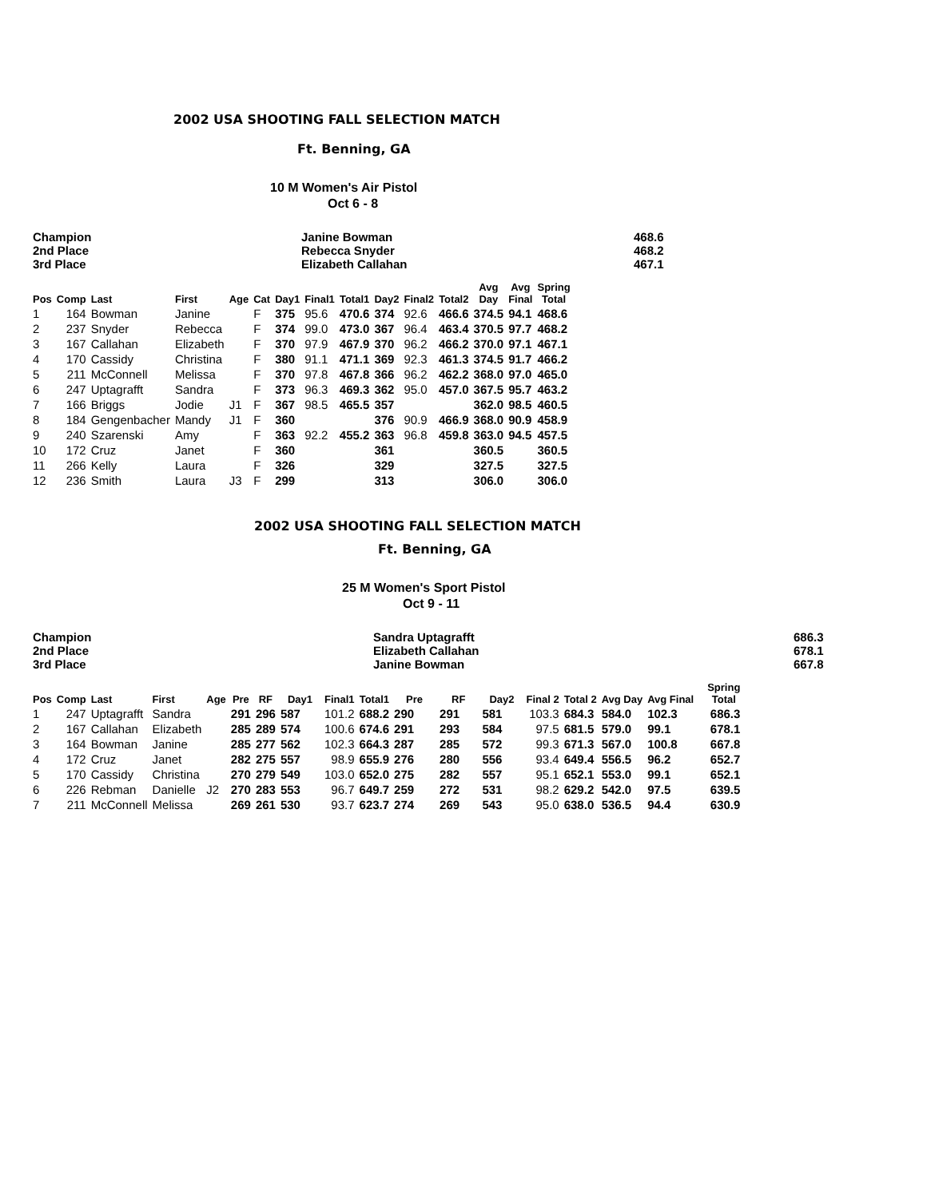2002 USA SHOOTING FALL SELECTION MATCH
Ft. Benning, GA
10 M Women's Air Pistol
Oct 6 - 8
| Champion | Janine Bowman | 468.6 |
| 2nd Place | Rebecca Snyder | 468.2 |
| 3rd Place | Elizabeth Callahan | 467.1 |
| Pos | Comp | Last | First | Age | Cat | Day1 | Final1 | Total1 | Day2 | Final2 | Total2 | Avg Day | Avg Final | Spring Total |
| --- | --- | --- | --- | --- | --- | --- | --- | --- | --- | --- | --- | --- | --- | --- |
| 1 | 164 | Bowman | Janine | | F | 375 | 95.6 | 470.6 | 374 | 92.6 | 466.6 | 374.5 | 94.1 | 468.6 |
| 2 | 237 | Snyder | Rebecca | | F | 374 | 99.0 | 473.0 | 367 | 96.4 | 463.4 | 370.5 | 97.7 | 468.2 |
| 3 | 167 | Callahan | Elizabeth | | F | 370 | 97.9 | 467.9 | 370 | 96.2 | 466.2 | 370.0 | 97.1 | 467.1 |
| 4 | 170 | Cassidy | Christina | | F | 380 | 91.1 | 471.1 | 369 | 92.3 | 461.3 | 374.5 | 91.7 | 466.2 |
| 5 | 211 | McConnell | Melissa | | F | 370 | 97.8 | 467.8 | 366 | 96.2 | 462.2 | 368.0 | 97.0 | 465.0 |
| 6 | 247 | Uptagrafft | Sandra | | F | 373 | 96.3 | 469.3 | 362 | 95.0 | 457.0 | 367.5 | 95.7 | 463.2 |
| 7 | 166 | Briggs | Jodie | J1 | F | 367 | 98.5 | 465.5 | 357 | | | 362.0 | 98.5 | 460.5 |
| 8 | 184 | Gengenbacher | Mandy | J1 | F | 360 | | | 376 | 90.9 | 466.9 | 368.0 | 90.9 | 458.9 |
| 9 | 240 | Szarenski | Amy | | F | 363 | 92.2 | 455.2 | 363 | 96.8 | 459.8 | 363.0 | 94.5 | 457.5 |
| 10 | 172 | Cruz | Janet | | F | 360 | | | 361 | | | 360.5 | | 360.5 |
| 11 | 266 | Kelly | Laura | | F | 326 | | | 329 | | | 327.5 | | 327.5 |
| 12 | 236 | Smith | Laura | J3 | F | 299 | | | 313 | | | 306.0 | | 306.0 |
2002 USA SHOOTING FALL SELECTION MATCH
Ft. Benning, GA
25 M Women's Sport Pistol
Oct 9 - 11
| Champion | Sandra Uptagrafft | 686.3 |
| 2nd Place | Elizabeth Callahan | 678.1 |
| 3rd Place | Janine Bowman | 667.8 |
| Pos | Comp | Last | First | Age | Pre | RF | Day1 | Final1 | Total1 | Pre | RF | Day2 | Final 2 | Total 2 | Avg Day | Avg Final | Spring Total |
| --- | --- | --- | --- | --- | --- | --- | --- | --- | --- | --- | --- | --- | --- | --- | --- | --- | --- |
| 1 | 247 | Uptagrafft | Sandra | | 291 | 296 | 587 | 101.2 | 688.2 | 290 | 291 | 581 | 103.3 | 684.3 | 584.0 | 102.3 | 686.3 |
| 2 | 167 | Callahan | Elizabeth | | 285 | 289 | 574 | 100.6 | 674.6 | 291 | 293 | 584 | 97.5 | 681.5 | 579.0 | 99.1 | 678.1 |
| 3 | 164 | Bowman | Janine | | 285 | 277 | 562 | 102.3 | 664.3 | 287 | 285 | 572 | 99.3 | 671.3 | 567.0 | 100.8 | 667.8 |
| 4 | 172 | Cruz | Janet | | 282 | 275 | 557 | 98.9 | 655.9 | 276 | 280 | 556 | 93.4 | 649.4 | 556.5 | 96.2 | 652.7 |
| 5 | 170 | Cassidy | Christina | | 270 | 279 | 549 | 103.0 | 652.0 | 275 | 282 | 557 | 95.1 | 652.1 | 553.0 | 99.1 | 652.1 |
| 6 | 226 | Rebman | Danielle | J2 | 270 | 283 | 553 | 96.7 | 649.7 | 259 | 272 | 531 | 98.2 | 629.2 | 542.0 | 97.5 | 639.5 |
| 7 | 211 | McConnell | Melissa | | 269 | 261 | 530 | 93.7 | 623.7 | 274 | 269 | 543 | 95.0 | 638.0 | 536.5 | 94.4 | 630.9 |